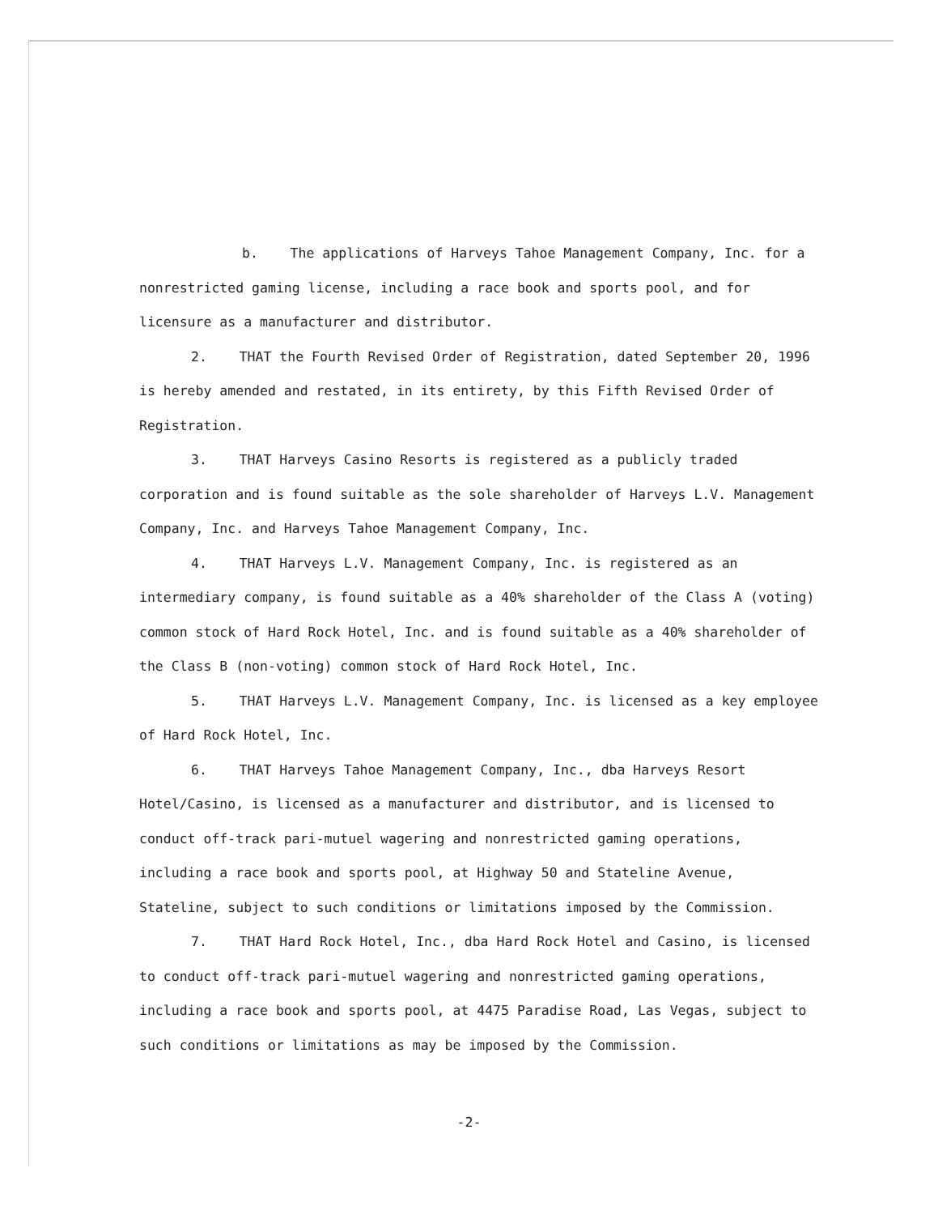b. The applications of Harveys Tahoe Management Company, Inc. for a nonrestricted gaming license, including a race book and sports pool, and for licensure as a manufacturer and distributor.
2. THAT the Fourth Revised Order of Registration, dated September 20, 1996 is hereby amended and restated, in its entirety, by this Fifth Revised Order of Registration.
3. THAT Harveys Casino Resorts is registered as a publicly traded corporation and is found suitable as the sole shareholder of Harveys L.V. Management Company, Inc. and Harveys Tahoe Management Company, Inc.
4. THAT Harveys L.V. Management Company, Inc. is registered as an intermediary company, is found suitable as a 40% shareholder of the Class A (voting) common stock of Hard Rock Hotel, Inc. and is found suitable as a 40% shareholder of the Class B (non-voting) common stock of Hard Rock Hotel, Inc.
5. THAT Harveys L.V. Management Company, Inc. is licensed as a key employee of Hard Rock Hotel, Inc.
6. THAT Harveys Tahoe Management Company, Inc., dba Harveys Resort Hotel/Casino, is licensed as a manufacturer and distributor, and is licensed to conduct off-track pari-mutuel wagering and nonrestricted gaming operations, including a race book and sports pool, at Highway 50 and Stateline Avenue, Stateline, subject to such conditions or limitations imposed by the Commission.
7. THAT Hard Rock Hotel, Inc., dba Hard Rock Hotel and Casino, is licensed to conduct off-track pari-mutuel wagering and nonrestricted gaming operations, including a race book and sports pool, at 4475 Paradise Road, Las Vegas, subject to such conditions or limitations as may be imposed by the Commission.
-2-